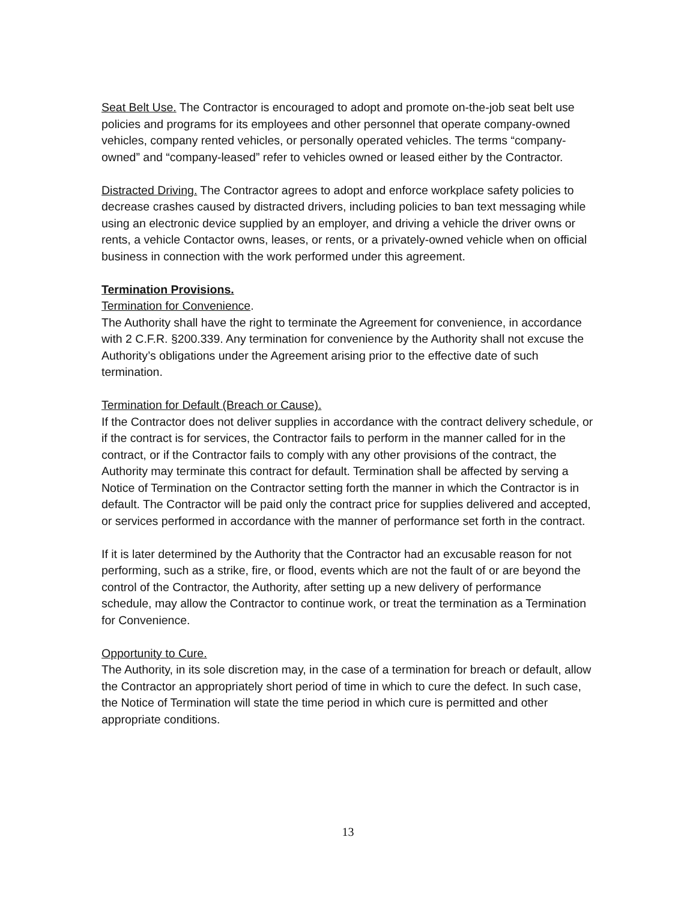Seat Belt Use. The Contractor is encouraged to adopt and promote on-the-job seat belt use policies and programs for its employees and other personnel that operate company-owned vehicles, company rented vehicles, or personally operated vehicles. The terms “company-owned” and “company-leased” refer to vehicles owned or leased either by the Contractor.
Distracted Driving. The Contractor agrees to adopt and enforce workplace safety policies to decrease crashes caused by distracted drivers, including policies to ban text messaging while using an electronic device supplied by an employer, and driving a vehicle the driver owns or rents, a vehicle Contactor owns, leases, or rents, or a privately-owned vehicle when on official business in connection with the work performed under this agreement.
Termination Provisions.
Termination for Convenience.
The Authority shall have the right to terminate the Agreement for convenience, in accordance with 2 C.F.R. §200.339. Any termination for convenience by the Authority shall not excuse the Authority’s obligations under the Agreement arising prior to the effective date of such termination.
Termination for Default (Breach or Cause).
If the Contractor does not deliver supplies in accordance with the contract delivery schedule, or if the contract is for services, the Contractor fails to perform in the manner called for in the contract, or if the Contractor fails to comply with any other provisions of the contract, the Authority may terminate this contract for default. Termination shall be affected by serving a Notice of Termination on the Contractor setting forth the manner in which the Contractor is in default. The Contractor will be paid only the contract price for supplies delivered and accepted, or services performed in accordance with the manner of performance set forth in the contract.
If it is later determined by the Authority that the Contractor had an excusable reason for not performing, such as a strike, fire, or flood, events which are not the fault of or are beyond the control of the Contractor, the Authority, after setting up a new delivery of performance schedule, may allow the Contractor to continue work, or treat the termination as a Termination for Convenience.
Opportunity to Cure.
The Authority, in its sole discretion may, in the case of a termination for breach or default, allow the Contractor an appropriately short period of time in which to cure the defect. In such case, the Notice of Termination will state the time period in which cure is permitted and other appropriate conditions.
13